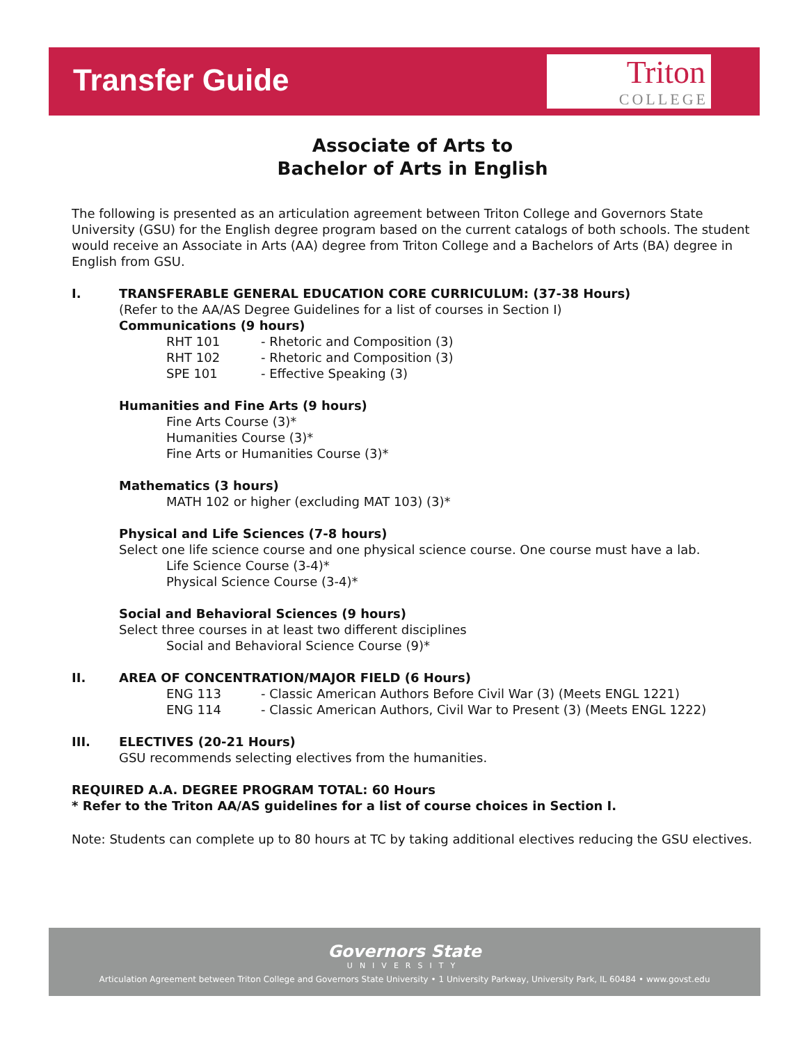Transfer Guide
Triton
COLLEGE
Associate of Arts to
Bachelor of Arts in English
The following is presented as an articulation agreement between Triton College and Governors State University (GSU) for the English degree program based on the current catalogs of both schools. The student would receive an Associate in Arts (AA) degree from Triton College and a Bachelors of Arts (BA) degree in English from GSU.
I. TRANSFERABLE GENERAL EDUCATION CORE CURRICULUM: (37-38 Hours)
(Refer to the AA/AS Degree Guidelines for a list of courses in Section I)
Communications (9 hours)
RHT 101 - Rhetoric and Composition (3)
RHT 102 - Rhetoric and Composition (3)
SPE 101 - Effective Speaking (3)
Humanities and Fine Arts (9 hours)
Fine Arts Course (3)*
Humanities Course (3)*
Fine Arts or Humanities Course (3)*
Mathematics (3 hours)
MATH 102 or higher (excluding MAT 103) (3)*
Physical and Life Sciences (7-8 hours)
Select one life science course and one physical science course. One course must have a lab.
Life Science Course (3-4)*
Physical Science Course (3-4)*
Social and Behavioral Sciences (9 hours)
Select three courses in at least two different disciplines
Social and Behavioral Science Course (9)*
II. AREA OF CONCENTRATION/MAJOR FIELD (6 Hours)
ENG 113 - Classic American Authors Before Civil War (3) (Meets ENGL 1221)
ENG 114 - Classic American Authors, Civil War to Present (3) (Meets ENGL 1222)
III. ELECTIVES (20-21 Hours)
GSU recommends selecting electives from the humanities.
REQUIRED A.A. DEGREE PROGRAM TOTAL: 60 Hours
* Refer to the Triton AA/AS guidelines for a list of course choices in Section I.
Note: Students can complete up to 80 hours at TC by taking additional electives reducing the GSU electives.
Governors State
UNIVERSITY
Articulation Agreement between Triton College and Governors State University • 1 University Parkway, University Park, IL 60484 • www.govst.edu